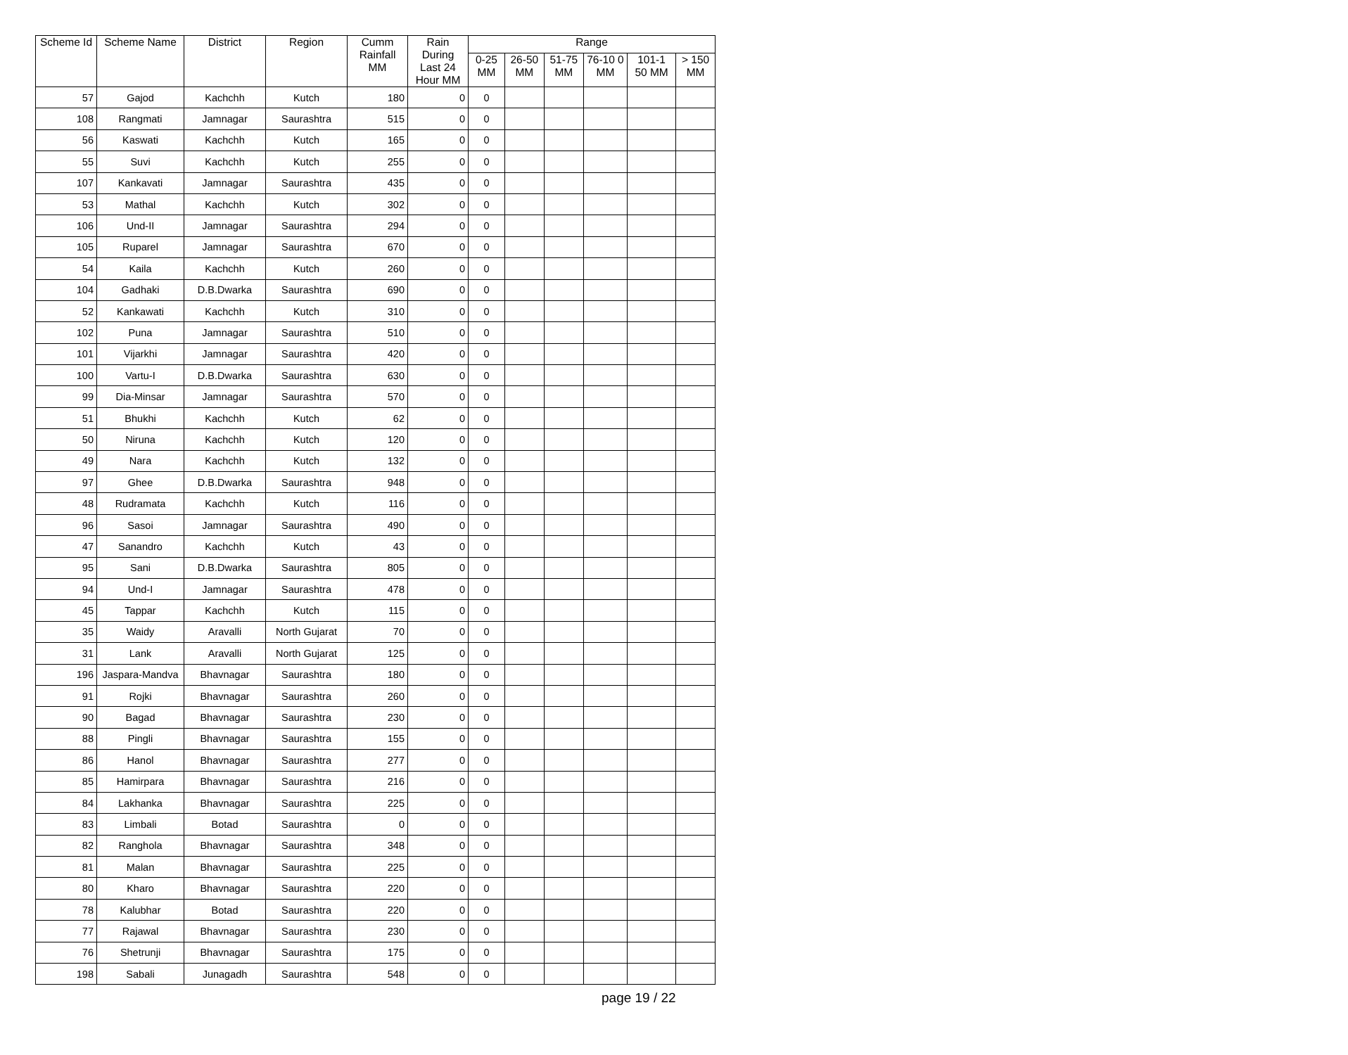| Scheme Id | Scheme Name | District | Region | Cumm Rainfall MM | Rain During Last 24 Hour MM | Range | | | | | |
| --- | --- | --- | --- | --- | --- | --- | --- | --- | --- | --- | --- |
| | | | | | | 0-25 MM | 26-50 MM | 51-75 MM | 76-10 0 MM | 101-1 50 MM | > 150 MM |
| 57 | Gajod | Kachchh | Kutch | 180 | 0 | 0 | | | | | |
| 108 | Rangmati | Jamnagar | Saurashtra | 515 | 0 | 0 | | | | | |
| 56 | Kaswati | Kachchh | Kutch | 165 | 0 | 0 | | | | | |
| 55 | Suvi | Kachchh | Kutch | 255 | 0 | 0 | | | | | |
| 107 | Kankavati | Jamnagar | Saurashtra | 435 | 0 | 0 | | | | | |
| 53 | Mathal | Kachchh | Kutch | 302 | 0 | 0 | | | | | |
| 106 | Und-II | Jamnagar | Saurashtra | 294 | 0 | 0 | | | | | |
| 105 | Ruparel | Jamnagar | Saurashtra | 670 | 0 | 0 | | | | | |
| 54 | Kaila | Kachchh | Kutch | 260 | 0 | 0 | | | | | |
| 104 | Gadhaki | D.B.Dwarka | Saurashtra | 690 | 0 | 0 | | | | | |
| 52 | Kankawati | Kachchh | Kutch | 310 | 0 | 0 | | | | | |
| 102 | Puna | Jamnagar | Saurashtra | 510 | 0 | 0 | | | | | |
| 101 | Vijarkhi | Jamnagar | Saurashtra | 420 | 0 | 0 | | | | | |
| 100 | Vartu-I | D.B.Dwarka | Saurashtra | 630 | 0 | 0 | | | | | |
| 99 | Dia-Minsar | Jamnagar | Saurashtra | 570 | 0 | 0 | | | | | |
| 51 | Bhukhi | Kachchh | Kutch | 62 | 0 | 0 | | | | | |
| 50 | Niruna | Kachchh | Kutch | 120 | 0 | 0 | | | | | |
| 49 | Nara | Kachchh | Kutch | 132 | 0 | 0 | | | | | |
| 97 | Ghee | D.B.Dwarka | Saurashtra | 948 | 0 | 0 | | | | | |
| 48 | Rudramata | Kachchh | Kutch | 116 | 0 | 0 | | | | | |
| 96 | Sasoi | Jamnagar | Saurashtra | 490 | 0 | 0 | | | | | |
| 47 | Sanandro | Kachchh | Kutch | 43 | 0 | 0 | | | | | |
| 95 | Sani | D.B.Dwarka | Saurashtra | 805 | 0 | 0 | | | | | |
| 94 | Und-I | Jamnagar | Saurashtra | 478 | 0 | 0 | | | | | |
| 45 | Tappar | Kachchh | Kutch | 115 | 0 | 0 | | | | | |
| 35 | Waidy | Aravalli | North Gujarat | 70 | 0 | 0 | | | | | |
| 31 | Lank | Aravalli | North Gujarat | 125 | 0 | 0 | | | | | |
| 196 | Jaspara-Mandva | Bhavnagar | Saurashtra | 180 | 0 | 0 | | | | | |
| 91 | Rojki | Bhavnagar | Saurashtra | 260 | 0 | 0 | | | | | |
| 90 | Bagad | Bhavnagar | Saurashtra | 230 | 0 | 0 | | | | | |
| 88 | Pingli | Bhavnagar | Saurashtra | 155 | 0 | 0 | | | | | |
| 86 | Hanol | Bhavnagar | Saurashtra | 277 | 0 | 0 | | | | | |
| 85 | Hamirpara | Bhavnagar | Saurashtra | 216 | 0 | 0 | | | | | |
| 84 | Lakhanka | Bhavnagar | Saurashtra | 225 | 0 | 0 | | | | | |
| 83 | Limbali | Botad | Saurashtra | 0 | 0 | 0 | | | | | |
| 82 | Ranghola | Bhavnagar | Saurashtra | 348 | 0 | 0 | | | | | |
| 81 | Malan | Bhavnagar | Saurashtra | 225 | 0 | 0 | | | | | |
| 80 | Kharo | Bhavnagar | Saurashtra | 220 | 0 | 0 | | | | | |
| 78 | Kalubhar | Botad | Saurashtra | 220 | 0 | 0 | | | | | |
| 77 | Rajawal | Bhavnagar | Saurashtra | 230 | 0 | 0 | | | | | |
| 76 | Shetrunji | Bhavnagar | Saurashtra | 175 | 0 | 0 | | | | | |
| 198 | Sabali | Junagadh | Saurashtra | 548 | 0 | 0 | | | | | |
page 19 / 22